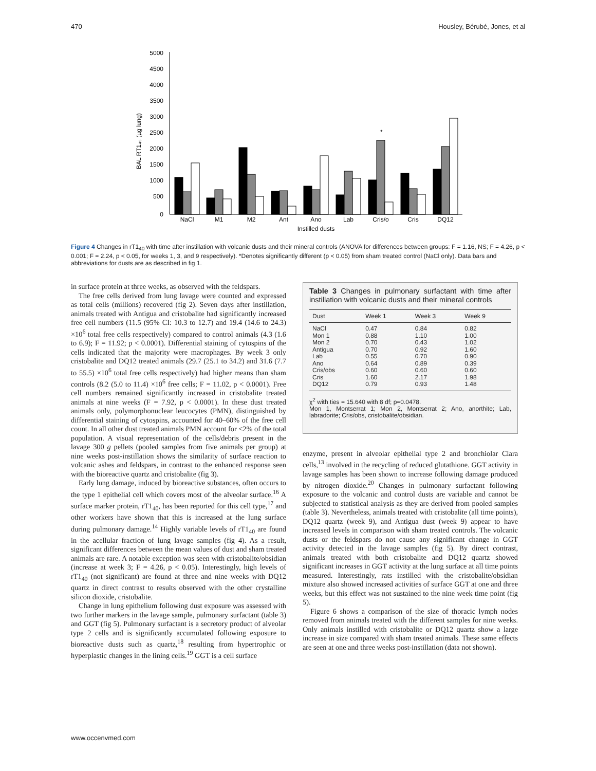470 Housley, Bérubé, Jones, et al
5000
4500
4000
3500
3000
2500
2000
1500
1000
500
0
BAL RT1₄₀ (µg lung)
*
NaCl
M1
M2
Ant
Ano
Lab
Cris/o
Cris
DQ12
Instilled dusts
Figure 4 Changes in rT1<sub>40</sub> with time after instillation with volcanic dusts and their mineral controls (ANOVA for differences between groups: F = 1.16, NS; F = 4.26, p < 0.001; F = 2.24, p < 0.05, for weeks 1, 3, and 9 respectively). *Denotes significantly different (p < 0.05) from sham treated control (NaCl only). Data bars and abbreviations for dusts are as described in fig 1.
in surface protein at three weeks, as observed with the feldspars.
The free cells derived from lung lavage were counted and expressed as total cells (millions) recovered (fig 2). Seven days after instillation, animals treated with Antigua and cristobalite had significantly increased free cell numbers (11.5 (95% CI: 10.3 to 12.7) and 19.4 (14.6 to 24.3) ×10<sup>6</sup> total free cells respectively) compared to control animals (4.3 (1.6 to 6.9); F = 11.92; p < 0.0001). Differential staining of cytospins of the cells indicated that the majority were macrophages. By week 3 only cristobalite and DQ12 treated animals (29.7 (25.1 to 34.2) and 31.6 (7.7 to 55.5) ×10<sup>6</sup> total free cells respectively) had higher means than sham controls (8.2 (5.0 to 11.4) ×10<sup>6</sup> free cells; F = 11.02, p < 0.0001). Free cell numbers remained significantly increased in cristobalite treated animals at nine weeks (F = 7.92, p < 0.0001). In these dust treated animals only, polymorphonuclear leucocytes (PMN), distinguished by differential staining of cytospins, accounted for 40–60% of the free cell count. In all other dust treated animals PMN account for <2% of the total population. A visual representation of the cells/debris present in the lavage 300 g pellets (pooled samples from five animals per group) at nine weeks post-instillation shows the similarity of surface reaction to volcanic ashes and feldspars, in contrast to the enhanced response seen with the bioreactive quartz and cristobalite (fig 3).
Early lung damage, induced by bioreactive substances, often occurs to the type 1 epithelial cell which covers most of the alveolar surface.<sup>16</sup> A surface marker protein, rT1<sub>40</sub>, has been reported for this cell type,<sup>17</sup> and other workers have shown that this is increased at the lung surface during pulmonary damage.<sup>14</sup> Highly variable levels of rT1<sub>40</sub> are found in the acellular fraction of lung lavage samples (fig 4). As a result, significant differences between the mean values of dust and sham treated animals are rare. A notable exception was seen with cristobalite/obsidian (increase at week 3; F = 4.26, p < 0.05). Interestingly, high levels of rT1<sub>40</sub> (not significant) are found at three and nine weeks with DQ12 quartz in direct contrast to results observed with the other crystalline silicon dioxide, cristobalite.
Change in lung epithelium following dust exposure was assessed with two further markers in the lavage sample, pulmonary surfactant (table 3) and GGT (fig 5). Pulmonary surfactant is a secretory product of alveolar type 2 cells and is significantly accumulated following exposure to bioreactive dusts such as quartz,<sup>18</sup> resulting from hypertrophic or hyperplastic changes in the lining cells.<sup>19</sup> GGT is a cell surface
Table 3 Changes in pulmonary surfactant with time after instillation with volcanic dusts and their mineral controls
| Dust | Week 1 | Week 3 | Week 9 |
| --- | --- | --- | --- |
| NaCl | 0.47 | 0.84 | 0.82 |
| Mon 1 | 0.88 | 1.10 | 1.00 |
| Mon 2 | 0.70 | 0.43 | 1.02 |
| Antigua | 0.70 | 0.92 | 1.60 |
| Lab | 0.55 | 0.70 | 0.90 |
| Ano | 0.64 | 0.89 | 0.39 |
| Cris/obs | 0.60 | 0.60 | 0.60 |
| Cris | 1.60 | 2.17 | 1.98 |
| DQ12 | 0.79 | 0.93 | 1.48 |
χ<sup>2</sup> with ties = 15.640 with 8 df; p=0.0478.
Mon 1, Montserrat 1; Mon 2, Montserrat 2; Ano, anorthite; Lab, labradorite; Cris/obs, cristobalite/obsidian.
enzyme, present in alveolar epithelial type 2 and bronchiolar Clara cells,<sup>13</sup> involved in the recycling of reduced glutathione. GGT activity in lavage samples has been shown to increase following damage produced by nitrogen dioxide.<sup>20</sup> Changes in pulmonary surfactant following exposure to the volcanic and control dusts are variable and cannot be subjected to statistical analysis as they are derived from pooled samples (table 3). Nevertheless, animals treated with cristobalite (all time points), DQ12 quartz (week 9), and Antigua dust (week 9) appear to have increased levels in comparison with sham treated controls. The volcanic dusts or the feldspars do not cause any significant change in GGT activity detected in the lavage samples (fig 5). By direct contrast, animals treated with both cristobalite and DQ12 quartz showed significant increases in GGT activity at the lung surface at all time points measured. Interestingly, rats instilled with the cristobalite/obsidian mixture also showed increased activities of surface GGT at one and three weeks, but this effect was not sustained to the nine week time point (fig 5).
Figure 6 shows a comparison of the size of thoracic lymph nodes removed from animals treated with the different samples for nine weeks. Only animals instilled with cristobalite or DQ12 quartz show a large increase in size compared with sham treated animals. These same effects are seen at one and three weeks post-instillation (data not shown).
www.occenvmed.com